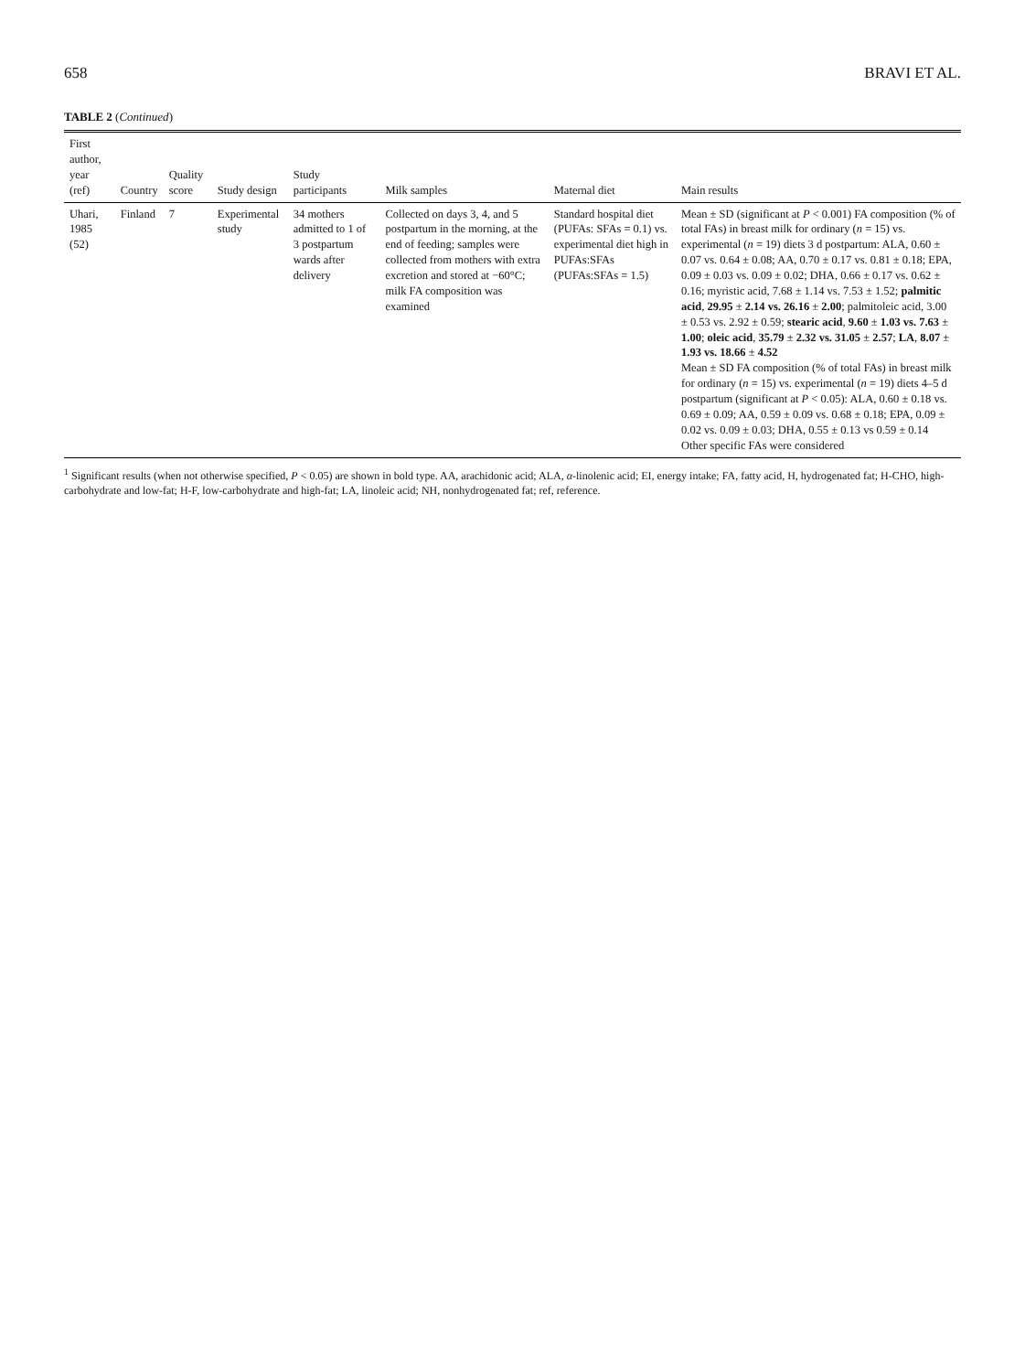658 BRAVI ET AL.
TABLE 2 (Continued)
| First author, year (ref) | Country | Quality score | Study design | Study participants | Milk samples | Maternal diet | Main results |
| --- | --- | --- | --- | --- | --- | --- | --- |
| Uhari, 1985 (52) | Finland | 7 | Experimental study | 34 mothers admitted to 1 of 3 postpartum wards after delivery | Collected on days 3, 4, and 5 postpartum in the morning, at the end of feeding; samples were collected from mothers with extra excretion and stored at −60°C; milk FA composition was examined | Standard hospital diet (PUFAs: SFAs = 0.1) vs. experimental diet high in PUFAs:SFAs (PUFAs:SFAs = 1.5) | Mean ± SD (significant at P < 0.001) FA composition (% of total FAs) in breast milk for ordinary ( n = 15) vs. experimental ( n = 19) diets 3 d postpartum: ALA, 0.60 ± 0.07 vs. 0.64 ± 0.08; AA, 0.70 ± 0.17 vs. 0.81 ± 0.18; EPA, 0.09 ± 0.03 vs. 0.09 ± 0.02; DHA, 0.66 ± 0.17 vs. 0.62 ± 0.16; myristic acid, 7.68 ± 1.14 vs. 7.53 ± 1.52; palmitic acid , 29.95 ± 2.14 vs. 26.16 ± 2.00 ; palmitoleic acid, 3.00 ± 0.53 vs. 2.92 ± 0.59; stearic acid , 9.60 ± 1.03 vs. 7.63 ± 1.00 ; oleic acid , 35.79 ± 2.32 vs. 31.05 ± 2.57 ; LA , 8.07 ± 1.93 vs. 18.66 ± 4.52 Mean ± SD FA composition (% of total FAs) in breast milk for ordinary ( n = 15) vs. experimental ( n = 19) diets 4–5 d postpartum (significant at P < 0.05): ALA, 0.60 ± 0.18 vs. 0.69 ± 0.09; AA, 0.59 ± 0.09 vs. 0.68 ± 0.18; EPA, 0.09 ± 0.02 vs. 0.09 ± 0.03; DHA, 0.55 ± 0.13 vs 0.59 ± 0.14 Other specific FAs were considered |
<sup>1</sup> Significant results (when not otherwise specified, P < 0.05) are shown in bold type. AA, arachidonic acid; ALA, α-linolenic acid; EI, energy intake; FA, fatty acid, H, hydrogenated fat; H-CHO, high-carbohydrate and low-fat; H-F, low-carbohydrate and high-fat; LA, linoleic acid; NH, nonhydrogenated fat; ref, reference.